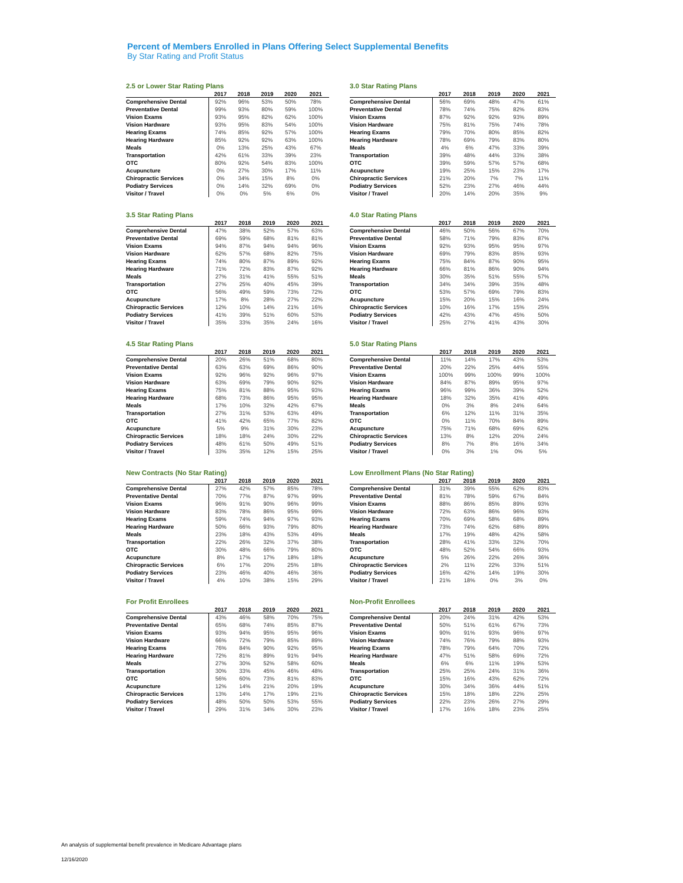Percent of Members Enrolled in Plans Offering Select Supplemental Benefits
By Star Rating and Profit Status
2.5 or Lower Star Rating Plans
| | 2017 | 2018 | 2019 | 2020 | 2021 |
| --- | --- | --- | --- | --- | --- |
| Comprehensive Dental | 92% | 96% | 53% | 50% | 78% |
| Preventative Dental | 99% | 93% | 80% | 59% | 100% |
| Vision Exams | 93% | 95% | 82% | 62% | 100% |
| Vision Hardware | 93% | 95% | 83% | 54% | 100% |
| Hearing Exams | 74% | 85% | 92% | 57% | 100% |
| Hearing Hardware | 85% | 92% | 92% | 63% | 100% |
| Meals | 0% | 13% | 25% | 43% | 67% |
| Transportation | 42% | 61% | 33% | 39% | 23% |
| OTC | 80% | 92% | 54% | 83% | 100% |
| Acupuncture | 0% | 27% | 30% | 17% | 11% |
| Chiropractic Services | 0% | 34% | 15% | 8% | 0% |
| Podiatry Services | 0% | 14% | 32% | 69% | 0% |
| Visitor / Travel | 0% | 0% | 5% | 6% | 0% |
3.0 Star Rating Plans
| | 2017 | 2018 | 2019 | 2020 | 2021 |
| --- | --- | --- | --- | --- | --- |
| Comprehensive Dental | 56% | 69% | 48% | 47% | 61% |
| Preventative Dental | 78% | 74% | 75% | 82% | 83% |
| Vision Exams | 87% | 92% | 92% | 93% | 89% |
| Vision Hardware | 75% | 81% | 75% | 74% | 78% |
| Hearing Exams | 79% | 70% | 80% | 85% | 82% |
| Hearing Hardware | 78% | 69% | 79% | 83% | 80% |
| Meals | 4% | 6% | 47% | 33% | 39% |
| Transportation | 39% | 48% | 44% | 33% | 38% |
| OTC | 39% | 59% | 57% | 57% | 68% |
| Acupuncture | 19% | 25% | 15% | 23% | 17% |
| Chiropractic Services | 21% | 20% | 7% | 7% | 11% |
| Podiatry Services | 52% | 23% | 27% | 46% | 44% |
| Visitor / Travel | 20% | 14% | 20% | 35% | 9% |
3.5 Star Rating Plans
| | 2017 | 2018 | 2019 | 2020 | 2021 |
| --- | --- | --- | --- | --- | --- |
| Comprehensive Dental | 47% | 38% | 52% | 57% | 63% |
| Preventative Dental | 69% | 59% | 68% | 81% | 81% |
| Vision Exams | 94% | 87% | 94% | 94% | 96% |
| Vision Hardware | 62% | 57% | 68% | 82% | 75% |
| Hearing Exams | 74% | 80% | 87% | 89% | 92% |
| Hearing Hardware | 71% | 72% | 83% | 87% | 92% |
| Meals | 27% | 31% | 41% | 55% | 51% |
| Transportation | 27% | 25% | 40% | 45% | 39% |
| OTC | 56% | 49% | 59% | 73% | 72% |
| Acupuncture | 17% | 8% | 28% | 27% | 22% |
| Chiropractic Services | 12% | 10% | 14% | 21% | 16% |
| Podiatry Services | 41% | 39% | 51% | 60% | 53% |
| Visitor / Travel | 35% | 33% | 35% | 24% | 16% |
4.0 Star Rating Plans
| | 2017 | 2018 | 2019 | 2020 | 2021 |
| --- | --- | --- | --- | --- | --- |
| Comprehensive Dental | 46% | 50% | 56% | 67% | 70% |
| Preventative Dental | 58% | 71% | 79% | 83% | 87% |
| Vision Exams | 92% | 93% | 95% | 95% | 97% |
| Vision Hardware | 69% | 79% | 83% | 85% | 93% |
| Hearing Exams | 75% | 84% | 87% | 90% | 95% |
| Hearing Hardware | 66% | 81% | 86% | 90% | 94% |
| Meals | 30% | 35% | 51% | 55% | 57% |
| Transportation | 34% | 34% | 39% | 35% | 48% |
| OTC | 53% | 57% | 69% | 79% | 83% |
| Acupuncture | 15% | 20% | 15% | 16% | 24% |
| Chiropractic Services | 10% | 16% | 17% | 15% | 25% |
| Podiatry Services | 42% | 43% | 47% | 45% | 50% |
| Visitor / Travel | 25% | 27% | 41% | 43% | 30% |
4.5 Star Rating Plans
| | 2017 | 2018 | 2019 | 2020 | 2021 |
| --- | --- | --- | --- | --- | --- |
| Comprehensive Dental | 20% | 26% | 51% | 68% | 80% |
| Preventative Dental | 63% | 63% | 69% | 86% | 90% |
| Vision Exams | 92% | 96% | 92% | 96% | 97% |
| Vision Hardware | 63% | 69% | 79% | 90% | 92% |
| Hearing Exams | 75% | 81% | 88% | 95% | 93% |
| Hearing Hardware | 68% | 73% | 86% | 95% | 95% |
| Meals | 17% | 10% | 32% | 42% | 67% |
| Transportation | 27% | 31% | 53% | 63% | 49% |
| OTC | 41% | 42% | 65% | 77% | 82% |
| Acupuncture | 5% | 9% | 31% | 30% | 23% |
| Chiropractic Services | 18% | 18% | 24% | 30% | 22% |
| Podiatry Services | 48% | 61% | 50% | 49% | 51% |
| Visitor / Travel | 33% | 35% | 12% | 15% | 25% |
5.0 Star Rating Plans
| | 2017 | 2018 | 2019 | 2020 | 2021 |
| --- | --- | --- | --- | --- | --- |
| Comprehensive Dental | 11% | 14% | 17% | 43% | 53% |
| Preventative Dental | 20% | 22% | 25% | 44% | 55% |
| Vision Exams | 100% | 99% | 100% | 99% | 100% |
| Vision Hardware | 84% | 87% | 89% | 95% | 97% |
| Hearing Exams | 96% | 99% | 36% | 39% | 52% |
| Hearing Hardware | 18% | 32% | 35% | 41% | 49% |
| Meals | 0% | 3% | 8% | 24% | 64% |
| Transportation | 6% | 12% | 11% | 31% | 35% |
| OTC | 0% | 11% | 70% | 84% | 89% |
| Acupuncture | 75% | 71% | 68% | 69% | 62% |
| Chiropractic Services | 13% | 8% | 12% | 20% | 24% |
| Podiatry Services | 8% | 7% | 8% | 16% | 34% |
| Visitor / Travel | 0% | 3% | 1% | 0% | 5% |
New Contracts (No Star Rating)
| | 2017 | 2018 | 2019 | 2020 | 2021 |
| --- | --- | --- | --- | --- | --- |
| Comprehensive Dental | 27% | 42% | 57% | 85% | 78% |
| Preventative Dental | 70% | 77% | 87% | 97% | 99% |
| Vision Exams | 96% | 91% | 90% | 96% | 99% |
| Vision Hardware | 83% | 78% | 86% | 95% | 99% |
| Hearing Exams | 59% | 74% | 94% | 97% | 93% |
| Hearing Hardware | 50% | 66% | 93% | 79% | 80% |
| Meals | 23% | 18% | 43% | 53% | 49% |
| Transportation | 22% | 26% | 32% | 37% | 38% |
| OTC | 30% | 48% | 66% | 79% | 80% |
| Acupuncture | 8% | 17% | 17% | 18% | 18% |
| Chiropractic Services | 6% | 17% | 20% | 25% | 18% |
| Podiatry Services | 23% | 46% | 40% | 46% | 36% |
| Visitor / Travel | 4% | 10% | 38% | 15% | 29% |
Low Enrollment Plans (No Star Rating)
| | 2017 | 2018 | 2019 | 2020 | 2021 |
| --- | --- | --- | --- | --- | --- |
| Comprehensive Dental | 31% | 39% | 55% | 62% | 83% |
| Preventative Dental | 81% | 78% | 59% | 67% | 84% |
| Vision Exams | 88% | 86% | 85% | 89% | 93% |
| Vision Hardware | 72% | 63% | 86% | 96% | 93% |
| Hearing Exams | 70% | 69% | 58% | 68% | 89% |
| Hearing Hardware | 73% | 74% | 62% | 68% | 89% |
| Meals | 17% | 19% | 48% | 42% | 58% |
| Transportation | 28% | 41% | 33% | 32% | 70% |
| OTC | 48% | 52% | 54% | 66% | 93% |
| Acupuncture | 5% | 26% | 22% | 26% | 36% |
| Chiropractic Services | 2% | 11% | 22% | 33% | 51% |
| Podiatry Services | 16% | 42% | 14% | 19% | 30% |
| Visitor / Travel | 21% | 18% | 0% | 3% | 0% |
For Profit Enrollees
| | 2017 | 2018 | 2019 | 2020 | 2021 |
| --- | --- | --- | --- | --- | --- |
| Comprehensive Dental | 43% | 46% | 58% | 70% | 75% |
| Preventative Dental | 65% | 68% | 74% | 85% | 87% |
| Vision Exams | 93% | 94% | 95% | 95% | 96% |
| Vision Hardware | 66% | 72% | 79% | 85% | 89% |
| Hearing Exams | 76% | 84% | 90% | 92% | 95% |
| Hearing Hardware | 72% | 81% | 89% | 91% | 94% |
| Meals | 27% | 30% | 52% | 58% | 60% |
| Transportation | 30% | 33% | 45% | 46% | 48% |
| OTC | 56% | 60% | 73% | 81% | 83% |
| Acupuncture | 12% | 14% | 21% | 20% | 19% |
| Chiropractic Services | 13% | 14% | 17% | 19% | 21% |
| Podiatry Services | 48% | 50% | 50% | 53% | 55% |
| Visitor / Travel | 29% | 31% | 34% | 30% | 23% |
Non-Profit Enrollees
| | 2017 | 2018 | 2019 | 2020 | 2021 |
| --- | --- | --- | --- | --- | --- |
| Comprehensive Dental | 20% | 24% | 31% | 42% | 53% |
| Preventative Dental | 50% | 51% | 61% | 67% | 73% |
| Vision Exams | 90% | 91% | 93% | 96% | 97% |
| Vision Hardware | 74% | 76% | 79% | 88% | 93% |
| Hearing Exams | 78% | 79% | 64% | 70% | 72% |
| Hearing Hardware | 47% | 51% | 58% | 69% | 72% |
| Meals | 6% | 6% | 11% | 19% | 53% |
| Transportation | 25% | 25% | 24% | 31% | 36% |
| OTC | 15% | 16% | 43% | 62% | 72% |
| Acupuncture | 30% | 34% | 36% | 44% | 51% |
| Chiropractic Services | 15% | 18% | 18% | 22% | 25% |
| Podiatry Services | 22% | 23% | 26% | 27% | 29% |
| Visitor / Travel | 17% | 16% | 18% | 23% | 25% |
An analysis of supplemental benefit prevalence in Medicare Advantage plans
12/16/2020